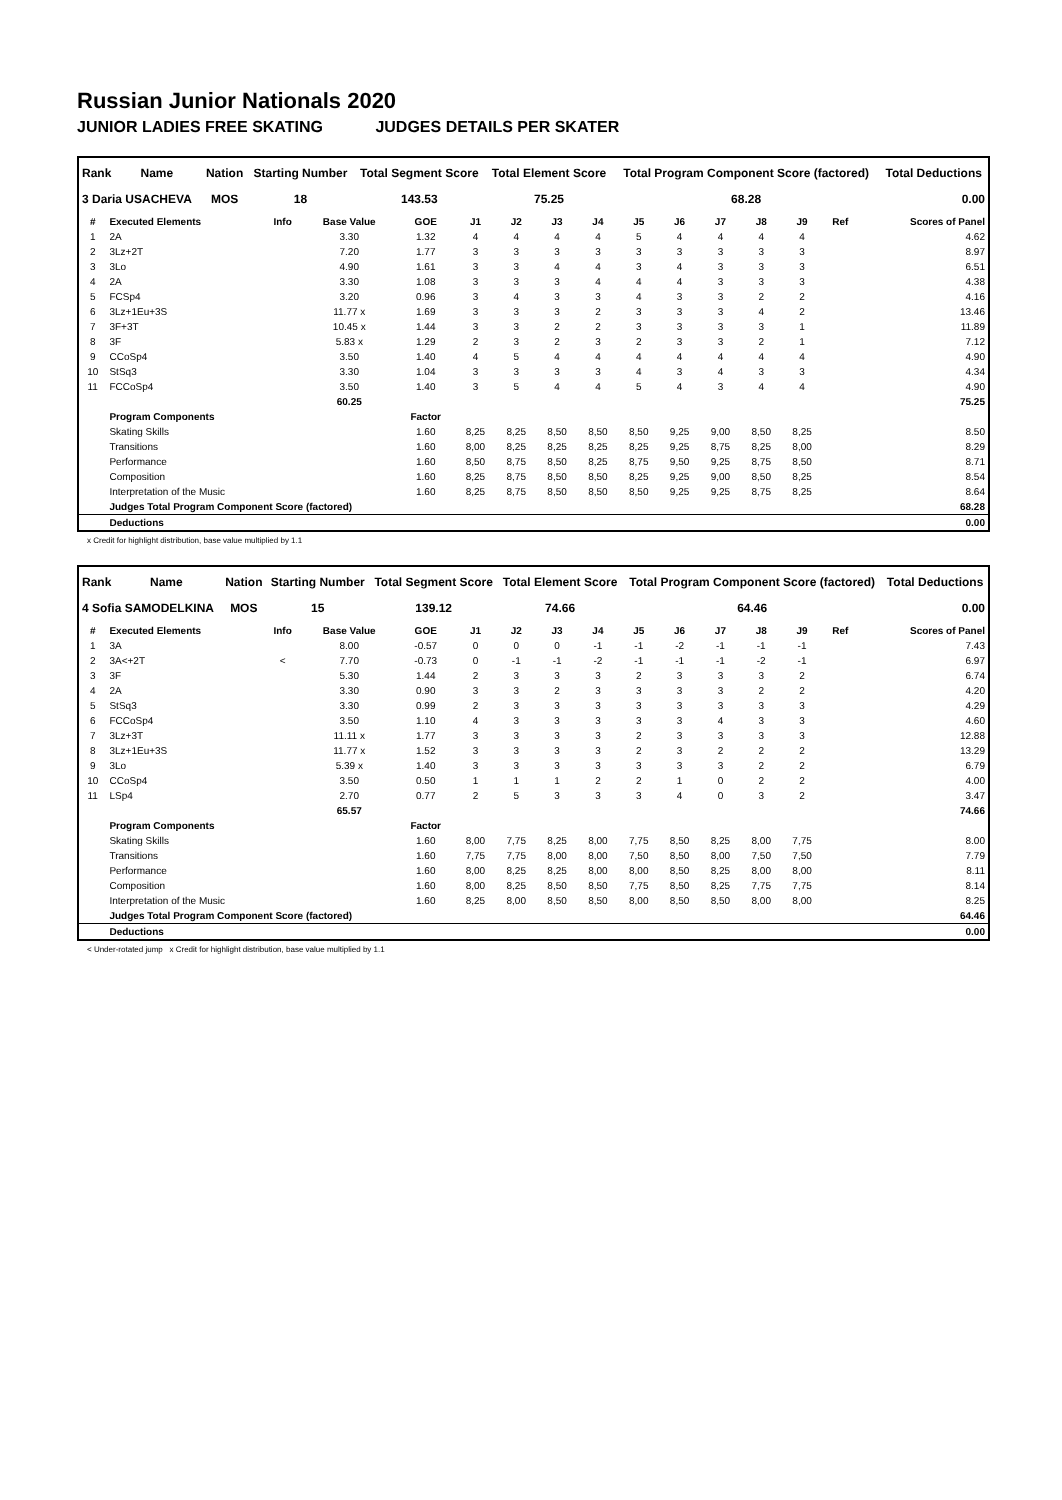Russian Junior Nationals 2020
JUNIOR LADIES FREE SKATING JUDGES DETAILS PER SKATER
| Rank | Name | Nation | Starting Number | Total Segment Score | Total Element Score | Total Program Component Score (factored) | Total Deductions |
| --- | --- | --- | --- | --- | --- | --- | --- |
| 3 Daria USACHEVA | | MOS | 18 | 143.53 | 75.25 | 68.28 | 0.00 |
| # | Executed Elements | Info | Base Value | GOE | J1 | J2 | J3 | J4 | J5 | J6 | J7 | J8 | J9 | Ref | Scores of Panel |
| --- | --- | --- | --- | --- | --- | --- | --- | --- | --- | --- | --- | --- | --- | --- | --- |
| 1 | 2A | | 3.30 | 1.32 | 4 | 4 | 4 | 4 | 5 | 4 | 4 | 4 | 4 | | 4.62 |
| 2 | 3Lz+2T | | 7.20 | 1.77 | 3 | 3 | 3 | 3 | 3 | 3 | 3 | 3 | 3 | | 8.97 |
| 3 | 3Lo | | 4.90 | 1.61 | 3 | 3 | 4 | 4 | 3 | 4 | 3 | 3 | 3 | | 6.51 |
| 4 | 2A | | 3.30 | 1.08 | 3 | 3 | 3 | 4 | 4 | 4 | 3 | 3 | 3 | | 4.38 |
| 5 | FCSp4 | | 3.20 | 0.96 | 3 | 4 | 3 | 3 | 4 | 3 | 3 | 2 | 2 | | 4.16 |
| 6 | 3Lz+1Eu+3S | | 11.77 x | 1.69 | 3 | 3 | 3 | 2 | 3 | 3 | 3 | 4 | 2 | | 13.46 |
| 7 | 3F+3T | | 10.45 x | 1.44 | 3 | 3 | 2 | 2 | 3 | 3 | 3 | 3 | 1 | | 11.89 |
| 8 | 3F | | 5.83 x | 1.29 | 2 | 3 | 2 | 3 | 2 | 3 | 3 | 2 | 1 | | 7.12 |
| 9 | CCoSp4 | | 3.50 | 1.40 | 4 | 5 | 4 | 4 | 4 | 4 | 4 | 4 | 4 | | 4.90 |
| 10 | StSq3 | | 3.30 | 1.04 | 3 | 3 | 3 | 3 | 4 | 3 | 4 | 3 | 3 | | 4.34 |
| 11 | FCCoSp4 | | 3.50 | 1.40 | 3 | 5 | 4 | 4 | 5 | 4 | 3 | 4 | 4 | | 4.90 |
| | | | 60.25 | | | | | | | | | | | | 75.25 |
| | Program Components | | | Factor | | | | | | | | | | | |
| | Skating Skills | | | 1.60 | 8,25 | 8,25 | 8,50 | 8,50 | 8,50 | 9,25 | 9,00 | 8,50 | 8,25 | | 8.50 |
| | Transitions | | | 1.60 | 8,00 | 8,25 | 8,25 | 8,25 | 8,25 | 9,25 | 8,75 | 8,25 | 8,00 | | 8.29 |
| | Performance | | | 1.60 | 8,50 | 8,75 | 8,50 | 8,25 | 8,75 | 9,50 | 9,25 | 8,75 | 8,50 | | 8.71 |
| | Composition | | | 1.60 | 8,25 | 8,75 | 8,50 | 8,50 | 8,25 | 9,25 | 9,00 | 8,50 | 8,25 | | 8.54 |
| | Interpretation of the Music | | | 1.60 | 8,25 | 8,75 | 8,50 | 8,50 | 8,50 | 9,25 | 9,25 | 8,75 | 8,25 | | 8.64 |
| | Judges Total Program Component Score (factored) | | | | | | | | | | | | | | 68.28 |
| | Deductions | | | | | | | | | | | | | | 0.00 |
x Credit for highlight distribution, base value multiplied by 1.1
| Rank | Name | Nation | Starting Number | Total Segment Score | Total Element Score | Total Program Component Score (factored) | Total Deductions |
| --- | --- | --- | --- | --- | --- | --- | --- |
| 4 Sofia SAMODELKINA | | MOS | 15 | 139.12 | 74.66 | 64.46 | 0.00 |
| # | Executed Elements | Info | Base Value | GOE | J1 | J2 | J3 | J4 | J5 | J6 | J7 | J8 | J9 | Ref | Scores of Panel |
| --- | --- | --- | --- | --- | --- | --- | --- | --- | --- | --- | --- | --- | --- | --- | --- |
| 1 | 3A | | 8.00 | -0.57 | 0 | 0 | 0 | -1 | -1 | -2 | -1 | -1 | -1 | | 7.43 |
| 2 | 3A<+2T | < | 7.70 | -0.73 | 0 | -1 | -1 | -2 | -1 | -1 | -1 | -2 | -1 | | 6.97 |
| 3 | 3F | | 5.30 | 1.44 | 2 | 3 | 3 | 3 | 2 | 3 | 3 | 3 | 2 | | 6.74 |
| 4 | 2A | | 3.30 | 0.90 | 3 | 3 | 2 | 3 | 3 | 3 | 3 | 2 | 2 | | 4.20 |
| 5 | StSq3 | | 3.30 | 0.99 | 2 | 3 | 3 | 3 | 3 | 3 | 3 | 3 | 3 | | 4.29 |
| 6 | FCCoSp4 | | 3.50 | 1.10 | 4 | 3 | 3 | 3 | 3 | 3 | 4 | 3 | 3 | | 4.60 |
| 7 | 3Lz+3T | | 11.11 x | 1.77 | 3 | 3 | 3 | 3 | 2 | 3 | 3 | 3 | 3 | | 12.88 |
| 8 | 3Lz+1Eu+3S | | 11.77 x | 1.52 | 3 | 3 | 3 | 3 | 2 | 3 | 2 | 2 | 2 | | 13.29 |
| 9 | 3Lo | | 5.39 x | 1.40 | 3 | 3 | 3 | 3 | 3 | 3 | 3 | 2 | 2 | | 6.79 |
| 10 | CCoSp4 | | 3.50 | 0.50 | 1 | 1 | 1 | 2 | 2 | 1 | 0 | 2 | 2 | | 4.00 |
| 11 | LSp4 | | 2.70 | 0.77 | 2 | 5 | 3 | 3 | 3 | 4 | 0 | 3 | 2 | | 3.47 |
| | | | 65.57 | | | | | | | | | | | | 74.66 |
| | Program Components | | | Factor | | | | | | | | | | | |
| | Skating Skills | | | 1.60 | 8,00 | 7,75 | 8,25 | 8,00 | 7,75 | 8,50 | 8,25 | 8,00 | 7,75 | | 8.00 |
| | Transitions | | | 1.60 | 7,75 | 7,75 | 8,00 | 8,00 | 7,50 | 8,50 | 8,00 | 7,50 | 7,50 | | 7.79 |
| | Performance | | | 1.60 | 8,00 | 8,25 | 8,25 | 8,00 | 8,00 | 8,50 | 8,25 | 8,00 | 8,00 | | 8.11 |
| | Composition | | | 1.60 | 8,00 | 8,25 | 8,50 | 8,50 | 7,75 | 8,50 | 8,25 | 7,75 | 7,75 | | 8.14 |
| | Interpretation of the Music | | | 1.60 | 8,25 | 8,00 | 8,50 | 8,50 | 8,00 | 8,50 | 8,50 | 8,00 | 8,00 | | 8.25 |
| | Judges Total Program Component Score (factored) | | | | | | | | | | | | | | 64.46 |
| | Deductions | | | | | | | | | | | | | | 0.00 |
< Under-rotated jump x Credit for highlight distribution, base value multiplied by 1.1